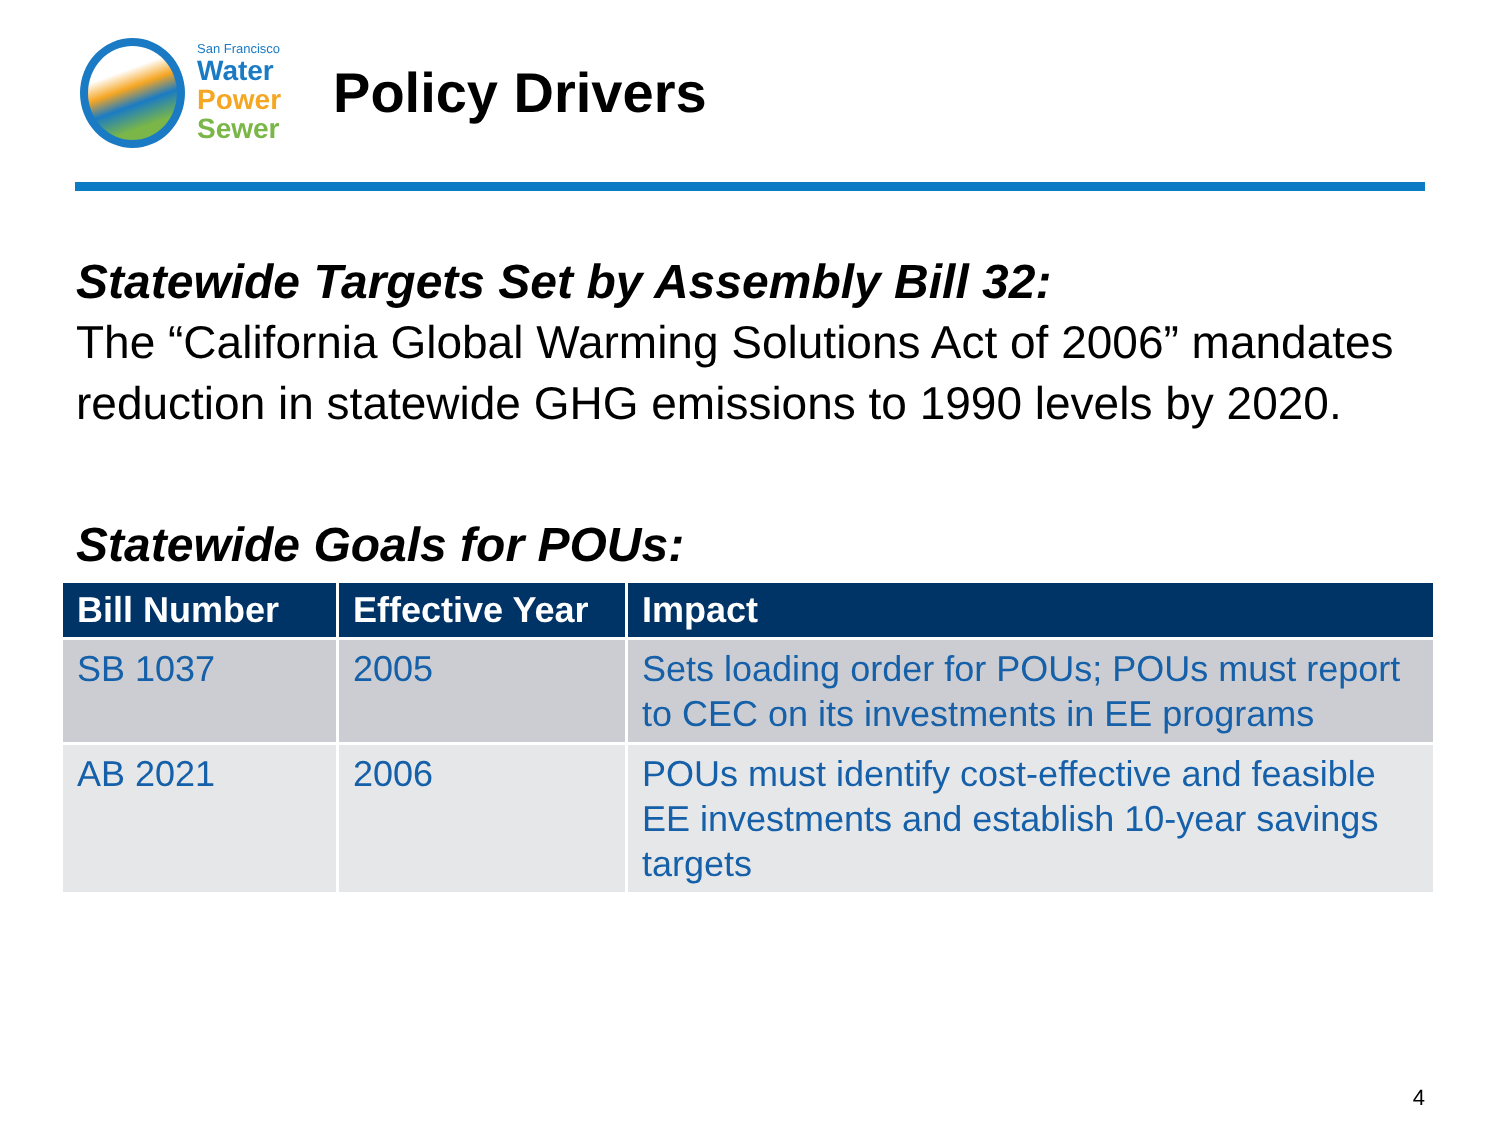San Francisco
Water
Power
Sewer
Policy Drivers
Statewide Targets Set by Assembly Bill 32:
The “California Global Warming Solutions Act of 2006” mandates reduction in statewide GHG emissions to 1990 levels by 2020.
Statewide Goals for POUs:
| Bill Number | Effective Year | Impact |
| --- | --- | --- |
| SB 1037 | 2005 | Sets loading order for POUs; POUs must report to CEC on its investments in EE programs |
| AB 2021 | 2006 | POUs must identify cost-effective and feasible EE investments and establish 10-year savings targets |
4